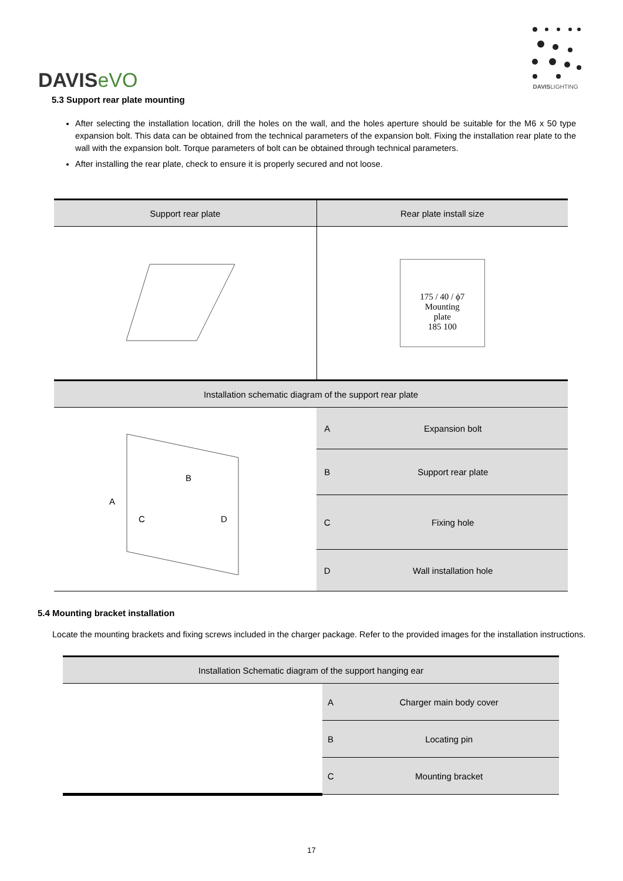DAVISeVO
DAVISLIGHTING
5.3 Support rear plate mounting
After selecting the installation location, drill the holes on the wall, and the holes aperture should be suitable for the M6 x 50 type expansion bolt. This data can be obtained from the technical parameters of the expansion bolt. Fixing the installation rear plate to the wall with the expansion bolt. Torque parameters of bolt can be obtained through technical parameters.
After installing the rear plate, check to ensure it is properly secured and not loose.
| Support rear plate | Rear plate install size | |
| --- | --- | --- |
| | 175 / 40 / ϕ7 Mounting plate 185 100 | |
| Installation schematic diagram of the support rear plate | | |
| A B C D | A | Expansion bolt |
| | B | Support rear plate |
| | C | Fixing hole |
| | D | Wall installation hole |
5.4 Mounting bracket installation
Locate the mounting brackets and fixing screws included in the charger package. Refer to the provided images for the installation instructions.
| Installation Schematic diagram of the support hanging ear | | |
| | A | Charger main body cover |
| | B | Locating pin |
| | C | Mounting bracket |
17